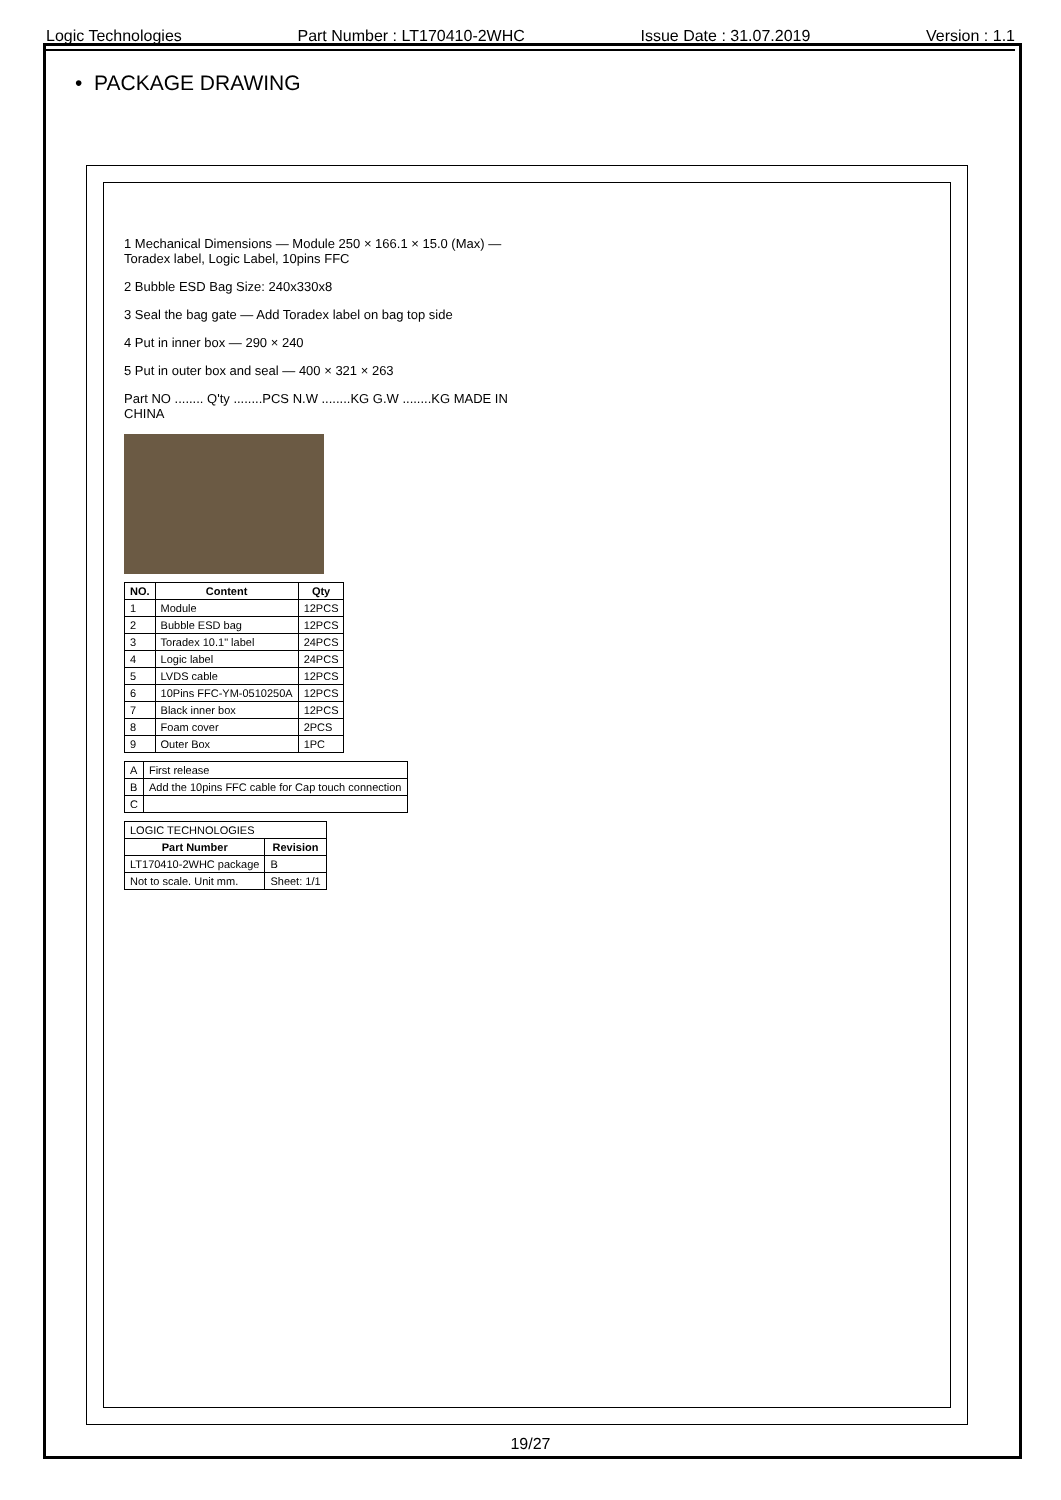Logic Technologies Part Number : LT170410-2WHC Issue Date : 31.07.2019 Version : 1.1
• PACKAGE DRAWING
1 Mechanical Dimensions — Module 250 × 166.1 × 15.0 (Max) — Toradex label, Logic Label, 10pins FFC
2 Bubble ESD Bag Size: 240x330x8
3 Seal the bag gate — Add Toradex label on bag top side
4 Put in inner box — 290 × 240
5 Put in outer box and seal — 400 × 321 × 263
Part NO ........ Q'ty ........PCS N.W ........KG G.W ........KG MADE IN CHINA
| NO. | Content | Qty |
| --- | --- | --- |
| 1 | Module | 12PCS |
| 2 | Bubble ESD bag | 12PCS |
| 3 | Toradex 10.1" label | 24PCS |
| 4 | Logic label | 24PCS |
| 5 | LVDS cable | 12PCS |
| 6 | 10Pins FFC-YM-0510250A | 12PCS |
| 7 | Black inner box | 12PCS |
| 8 | Foam cover | 2PCS |
| 9 | Outer Box | 1PC |
| A | First release |
| B | Add the 10pins FFC cable for Cap touch connection |
| C | |
| LOGIC TECHNOLOGIES | |
| Part Number | Revision |
| LT170410-2WHC package | B |
| Not to scale. Unit mm. | Sheet: 1/1 |
19/27